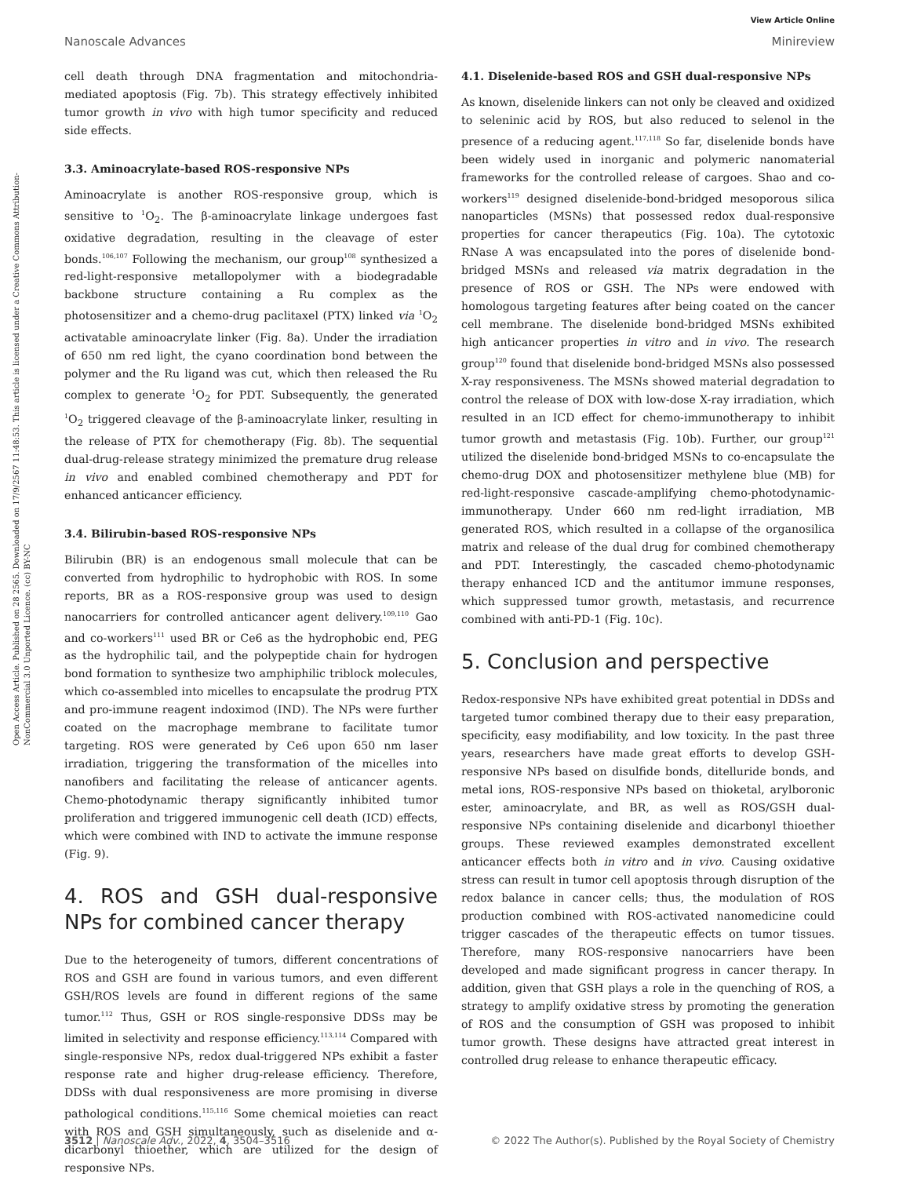View Article Online
Nanoscale Advances Minireview
Open Access Article. Published on 28 2565. Downloaded on 17/9/2567 11:48:53. This article is licensed under a Creative Commons Attribution-NonCommercial 3.0 Unported Licence. (cc) BY-NC
cell death through DNA fragmentation and mitochondria-mediated apoptosis (Fig. 7b). This strategy effectively inhibited tumor growth in vivo with high tumor specificity and reduced side effects.
3.3. Aminoacrylate-based ROS-responsive NPs
Aminoacrylate is another ROS-responsive group, which is sensitive to <sup>1</sup>O<sub>2</sub>. The β-aminoacrylate linkage undergoes fast oxidative degradation, resulting in the cleavage of ester bonds.<sup>106,107</sup> Following the mechanism, our group<sup>108</sup> synthesized a red-light-responsive metallopolymer with a biodegradable backbone structure containing a Ru complex as the photosensitizer and a chemo-drug paclitaxel (PTX) linked via <sup>1</sup>O<sub>2</sub> activatable aminoacrylate linker (Fig. 8a). Under the irradiation of 650 nm red light, the cyano coordination bond between the polymer and the Ru ligand was cut, which then released the Ru complex to generate <sup>1</sup>O<sub>2</sub> for PDT. Subsequently, the generated <sup>1</sup>O<sub>2</sub> triggered cleavage of the β-aminoacrylate linker, resulting in the release of PTX for chemotherapy (Fig. 8b). The sequential dual-drug-release strategy minimized the premature drug release in vivo and enabled combined chemotherapy and PDT for enhanced anticancer efficiency.
3.4. Bilirubin-based ROS-responsive NPs
Bilirubin (BR) is an endogenous small molecule that can be converted from hydrophilic to hydrophobic with ROS. In some reports, BR as a ROS-responsive group was used to design nanocarriers for controlled anticancer agent delivery.<sup>109,110</sup> Gao and co-workers<sup>111</sup> used BR or Ce6 as the hydrophobic end, PEG as the hydrophilic tail, and the polypeptide chain for hydrogen bond formation to synthesize two amphiphilic triblock molecules, which co-assembled into micelles to encapsulate the prodrug PTX and pro-immune reagent indoximod (IND). The NPs were further coated on the macrophage membrane to facilitate tumor targeting. ROS were generated by Ce6 upon 650 nm laser irradiation, triggering the transformation of the micelles into nanofibers and facilitating the release of anticancer agents. Chemo-photodynamic therapy significantly inhibited tumor proliferation and triggered immunogenic cell death (ICD) effects, which were combined with IND to activate the immune response (Fig. 9).
4. ROS and GSH dual-responsive NPs for combined cancer therapy
Due to the heterogeneity of tumors, different concentrations of ROS and GSH are found in various tumors, and even different GSH/ROS levels are found in different regions of the same tumor.<sup>112</sup> Thus, GSH or ROS single-responsive DDSs may be limited in selectivity and response efficiency.<sup>113,114</sup> Compared with single-responsive NPs, redox dual-triggered NPs exhibit a faster response rate and higher drug-release efficiency. Therefore, DDSs with dual responsiveness are more promising in diverse pathological conditions.<sup>115,116</sup> Some chemical moieties can react with ROS and GSH simultaneously, such as diselenide and α-dicarbonyl thioether, which are utilized for the design of responsive NPs.
4.1. Diselenide-based ROS and GSH dual-responsive NPs
As known, diselenide linkers can not only be cleaved and oxidized to seleninic acid by ROS, but also reduced to selenol in the presence of a reducing agent.<sup>117,118</sup> So far, diselenide bonds have been widely used in inorganic and polymeric nanomaterial frameworks for the controlled release of cargoes. Shao and co-workers<sup>119</sup> designed diselenide-bond-bridged mesoporous silica nanoparticles (MSNs) that possessed redox dual-responsive properties for cancer therapeutics (Fig. 10a). The cytotoxic RNase A was encapsulated into the pores of diselenide bond-bridged MSNs and released via matrix degradation in the presence of ROS or GSH. The NPs were endowed with homologous targeting features after being coated on the cancer cell membrane. The diselenide bond-bridged MSNs exhibited high anticancer properties in vitro and in vivo. The research group<sup>120</sup> found that diselenide bond-bridged MSNs also possessed X-ray responsiveness. The MSNs showed material degradation to control the release of DOX with low-dose X-ray irradiation, which resulted in an ICD effect for chemo-immunotherapy to inhibit tumor growth and metastasis (Fig. 10b). Further, our group<sup>121</sup> utilized the diselenide bond-bridged MSNs to co-encapsulate the chemo-drug DOX and photosensitizer methylene blue (MB) for red-light-responsive cascade-amplifying chemo-photodynamic-immunotherapy. Under 660 nm red-light irradiation, MB generated ROS, which resulted in a collapse of the organosilica matrix and release of the dual drug for combined chemotherapy and PDT. Interestingly, the cascaded chemo-photodynamic therapy enhanced ICD and the antitumor immune responses, which suppressed tumor growth, metastasis, and recurrence combined with anti-PD-1 (Fig. 10c).
5. Conclusion and perspective
Redox-responsive NPs have exhibited great potential in DDSs and targeted tumor combined therapy due to their easy preparation, specificity, easy modifiability, and low toxicity. In the past three years, researchers have made great efforts to develop GSH-responsive NPs based on disulfide bonds, ditelluride bonds, and metal ions, ROS-responsive NPs based on thioketal, arylboronic ester, aminoacrylate, and BR, as well as ROS/GSH dual-responsive NPs containing diselenide and dicarbonyl thioether groups. These reviewed examples demonstrated excellent anticancer effects both in vitro and in vivo. Causing oxidative stress can result in tumor cell apoptosis through disruption of the redox balance in cancer cells; thus, the modulation of ROS production combined with ROS-activated nanomedicine could trigger cascades of the therapeutic effects on tumor tissues. Therefore, many ROS-responsive nanocarriers have been developed and made significant progress in cancer therapy. In addition, given that GSH plays a role in the quenching of ROS, a strategy to amplify oxidative stress by promoting the generation of ROS and the consumption of GSH was proposed to inhibit tumor growth. These designs have attracted great interest in controlled drug release to enhance therapeutic efficacy.
3512 | Nanoscale Adv., 2022, 4, 3504–3516 © 2022 The Author(s). Published by the Royal Society of Chemistry